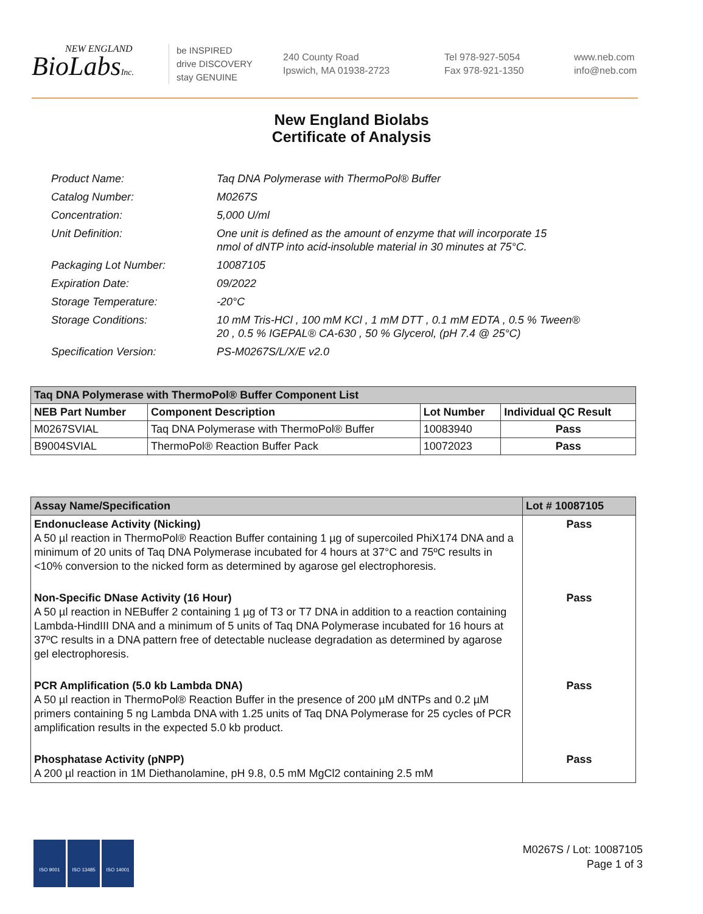NEW ENGLAND
BioLabsInc.
be INSPIRED
drive DISCOVERY
stay GENUINE
240 County Road
Ipswich, MA 01938-2723
Tel 978-927-5054
Fax 978-921-1350
www.neb.com
info@neb.com
New England Biolabs
Certificate of Analysis
| Product Name: | Taq DNA Polymerase with ThermoPol® Buffer |
| Catalog Number: | M0267S |
| Concentration: | 5,000 U/ml |
| Unit Definition: | One unit is defined as the amount of enzyme that will incorporate 15 nmol of dNTP into acid-insoluble material in 30 minutes at 75°C. |
| Packaging Lot Number: | 10087105 |
| Expiration Date: | 09/2022 |
| Storage Temperature: | -20°C |
| Storage Conditions: | 10 mM Tris-HCl , 100 mM KCl , 1 mM DTT , 0.1 mM EDTA , 0.5 % Tween® 20 , 0.5 % IGEPAL® CA-630 , 50 % Glycerol, (pH 7.4 @ 25°C) |
| Specification Version: | PS-M0267S/L/X/E v2.0 |
| Taq DNA Polymerase with ThermoPol® Buffer Component List | | | |
| --- | --- | --- | --- |
| NEB Part Number | Component Description | Lot Number | Individual QC Result |
| M0267SVIAL | Taq DNA Polymerase with ThermoPol® Buffer | 10083940 | Pass |
| B9004SVIAL | ThermoPol® Reaction Buffer Pack | 10072023 | Pass |
| Assay Name/Specification | Lot # 10087105 |
| --- | --- |
| Endonuclease Activity (Nicking) A 50 µl reaction in ThermoPol® Reaction Buffer containing 1 µg of supercoiled PhiX174 DNA and a minimum of 20 units of Taq DNA Polymerase incubated for 4 hours at 37°C and 75ºC results in <10% conversion to the nicked form as determined by agarose gel electrophoresis. | Pass |
| Non-Specific DNase Activity (16 Hour) A 50 µl reaction in NEBuffer 2 containing 1 µg of T3 or T7 DNA in addition to a reaction containing Lambda-HindIII DNA and a minimum of 5 units of Taq DNA Polymerase incubated for 16 hours at 37ºC results in a DNA pattern free of detectable nuclease degradation as determined by agarose gel electrophoresis. | Pass |
| PCR Amplification (5.0 kb Lambda DNA) A 50 µl reaction in ThermoPol® Reaction Buffer in the presence of 200 µM dNTPs and 0.2 µM primers containing 5 ng Lambda DNA with 1.25 units of Taq DNA Polymerase for 25 cycles of PCR amplification results in the expected 5.0 kb product. | Pass |
| Phosphatase Activity (pNPP) A 200 µl reaction in 1M Diethanolamine, pH 9.8, 0.5 mM MgCl2 containing 2.5 mM | Pass |
ISO 9001 ISO 13485 ISO 14001
M0267S / Lot: 10087105
Page 1 of 3